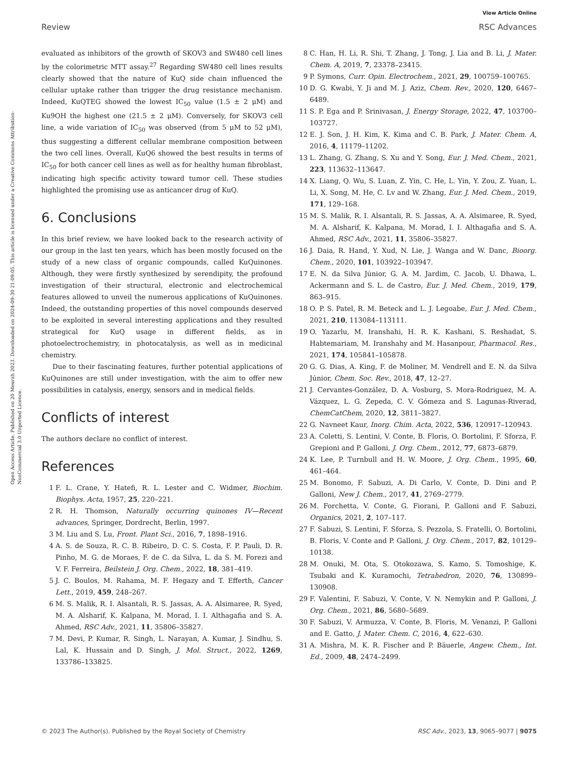View Article Online
Review RSC Advances
Open Access Article. Published on 20 Meurzh 2023. Downloaded on 2024-09-30 21:09:05. This article is licensed under a Creative Commons Attribution-NonCommercial 3.0 Unported Licence.
evaluated as inhibitors of the growth of SKOV3 and SW480 cell lines by the colorimetric MTT assay.<sup>27</sup> Regarding SW480 cell lines results clearly showed that the nature of KuQ side chain influenced the cellular uptake rather than trigger the drug resistance mechanism. Indeed, KuQTEG showed the lowest IC<sub>50</sub> value (1.5 ± 2 μM) and Ku9OH the highest one (21.5 ± 2 μM). Conversely, for SKOV3 cell line, a wide variation of IC<sub>50</sub> was observed (from 5 μM to 52 μM), thus suggesting a different cellular membrane composition between the two cell lines. Overall, KuQ6 showed the best results in terms of IC<sub>50</sub> for both cancer cell lines as well as for healthy human fibroblast, indicating high specific activity toward tumor cell. These studies highlighted the promising use as anticancer drug of KuQ.
6. Conclusions
In this brief review, we have looked back to the research activity of our group in the last ten years, which has been mostly focused on the study of a new class of organic compounds, called KuQuinones. Although, they were firstly synthesized by serendipity, the profound investigation of their structural, electronic and electrochemical features allowed to unveil the numerous applications of KuQuinones. Indeed, the outstanding properties of this novel compounds deserved to be exploited in several interesting applications and they resulted strategical for KuQ usage in different fields, as in photoelectrochemistry, in photocatalysis, as well as in medicinal chemistry.
Due to their fascinating features, further potential applications of KuQuinones are still under investigation, with the aim to offer new possibilities in catalysis, energy, sensors and in medical fields.
Conflicts of interest
The authors declare no conflict of interest.
References
1 F. L. Crane, Y. Hatefi, R. L. Lester and C. Widmer, Biochim. Biophys. Acta, 1957, 25, 220–221.
2 R. H. Thomson, Naturally occurring quinones IV—Recent advances, Springer, Dordrecht, Berlin, 1997.
3 M. Liu and S. Lu, Front. Plant Sci., 2016, 7, 1898–1916.
4 A. S. de Souza, R. C. B. Ribeiro, D. C. S. Costa, F. P. Pauli, D. R. Pinho, M. G. de Moraes, F. de C. da Silva, L. da S. M. Forezi and V. F. Ferreira, Beilstein J. Org. Chem., 2022, 18, 381–419.
5 J. C. Boulos, M. Rahama, M. F. Hegazy and T. Efferth, Cancer Lett., 2019, 459, 248–267.
6 M. S. Malik, R. I. Alsantali, R. S. Jassas, A. A. Alsimaree, R. Syed, M. A. Alsharif, K. Kalpana, M. Morad, I. I. Althagafia and S. A. Ahmed, RSC Adv., 2021, 11, 35806–35827.
7 M. Devi, P. Kumar, R. Singh, L. Narayan, A. Kumar, J. Sindhu, S. Lal, K. Hussain and D. Singh, J. Mol. Struct., 2022, 1269, 133786–133825.
8 C. Han, H. Li, R. Shi, T. Zhang, J. Tong, J. Lia and B. Li, J. Mater. Chem. A, 2019, 7, 23378–23415.
9 P. Symons, Curr. Opin. Electrochem., 2021, 29, 100759–100765.
10 D. G. Kwabi, Y. Ji and M. J. Aziz, Chem. Rev., 2020, 120, 6467–6489.
11 S. P. Ega and P. Srinivasan, J. Energy Storage, 2022, 47, 103700–103727.
12 E. J. Son, J. H. Kim, K. Kima and C. B. Park, J. Mater. Chem. A, 2016, 4, 11179–11202.
13 L. Zhang, G. Zhang, S. Xu and Y. Song, Eur. J. Med. Chem., 2021, 223, 113632–113647.
14 X. Liang, Q. Wu, S. Luan, Z. Yin, C. He, L. Yin, Y. Zou, Z. Yuan, L. Li, X. Song, M. He, C. Lv and W. Zhang, Eur. J. Med. Chem., 2019, 171, 129–168.
15 M. S. Malik, R. I. Alsantali, R. S. Jassas, A. A. Alsimaree, R. Syed, M. A. Alsharif, K. Kalpana, M. Morad, I. I. Althagafia and S. A. Ahmed, RSC Adv., 2021, 11, 35806–35827.
16 J. Daia, R. Hand, Y. Xud, N. Lie, J. Wanga and W. Danc, Bioorg. Chem., 2020, 101, 103922–103947.
17 E. N. da Silva Júnior, G. A. M. Jardim, C. Jacob, U. Dhawa, L. Ackermann and S. L. de Castro, Eur. J. Med. Chem., 2019, 179, 863–915.
18 O. P. S. Patel, R. M. Beteck and L. J. Legoabe, Eur. J. Med. Chem., 2021, 210, 113084–113111.
19 O. Yazarlu, M. Iranshahi, H. R. K. Kashani, S. Reshadat, S. Habtemariam, M. Iranshahy and M. Hasanpour, Pharmacol. Res., 2021, 174, 105841–105878.
20 G. G. Dias, A. King, F. de Moliner, M. Vendrell and E. N. da Silva Júnior, Chem. Soc. Rev., 2018, 47, 12–27.
21 J. Cervantes-González, D. A. Vosburg, S. Mora-Rodriguez, M. A. Vázquez, L. G. Zepeda, C. V. Gómeza and S. Lagunas-Riverad, ChemCatChem, 2020, 12, 3811–3827.
22 G. Navneet Kaur, Inorg. Chim. Acta, 2022, 536, 120917–120943.
23 A. Coletti, S. Lentini, V. Conte, B. Floris, O. Bortolini, F. Sforza, F. Grepioni and P. Galloni, J. Org. Chem., 2012, 77, 6873–6879.
24 K. Lee, P. Turnbull and H. W. Moore, J. Org. Chem., 1995, 60, 461–464.
25 M. Bonomo, F. Sabuzi, A. Di Carlo, V. Conte, D. Dini and P. Galloni, New J. Chem., 2017, 41, 2769–2779.
26 M. Forchetta, V. Conte, G. Fiorani, P. Galloni and F. Sabuzi, Organics, 2021, 2, 107–117.
27 F. Sabuzi, S. Lentini, F. Sforza, S. Pezzola, S. Fratelli, O. Bortolini, B. Floris, V. Conte and P. Galloni, J. Org. Chem., 2017, 82, 10129–10138.
28 M. Onuki, M. Ota, S. Otokozawa, S. Kamo, S. Tomoshige, K. Tsubaki and K. Kuramochi, Tetrahedron, 2020, 76, 130899–130908.
29 F. Valentini, F. Sabuzi, V. Conte, V. N. Nemykin and P. Galloni, J. Org. Chem., 2021, 86, 5680–5689.
30 F. Sabuzi, V. Armuzza, V. Conte, B. Floris, M. Venanzi, P. Galloni and E. Gatto, J. Mater. Chem. C, 2016, 4, 622–630.
31 A. Mishra, M. K. R. Fischer and P. Bäuerle, Angew. Chem., Int. Ed., 2009, 48, 2474–2499.
© 2023 The Author(s). Published by the Royal Society of Chemistry RSC Adv., 2023, 13, 9065–9077 | 9075